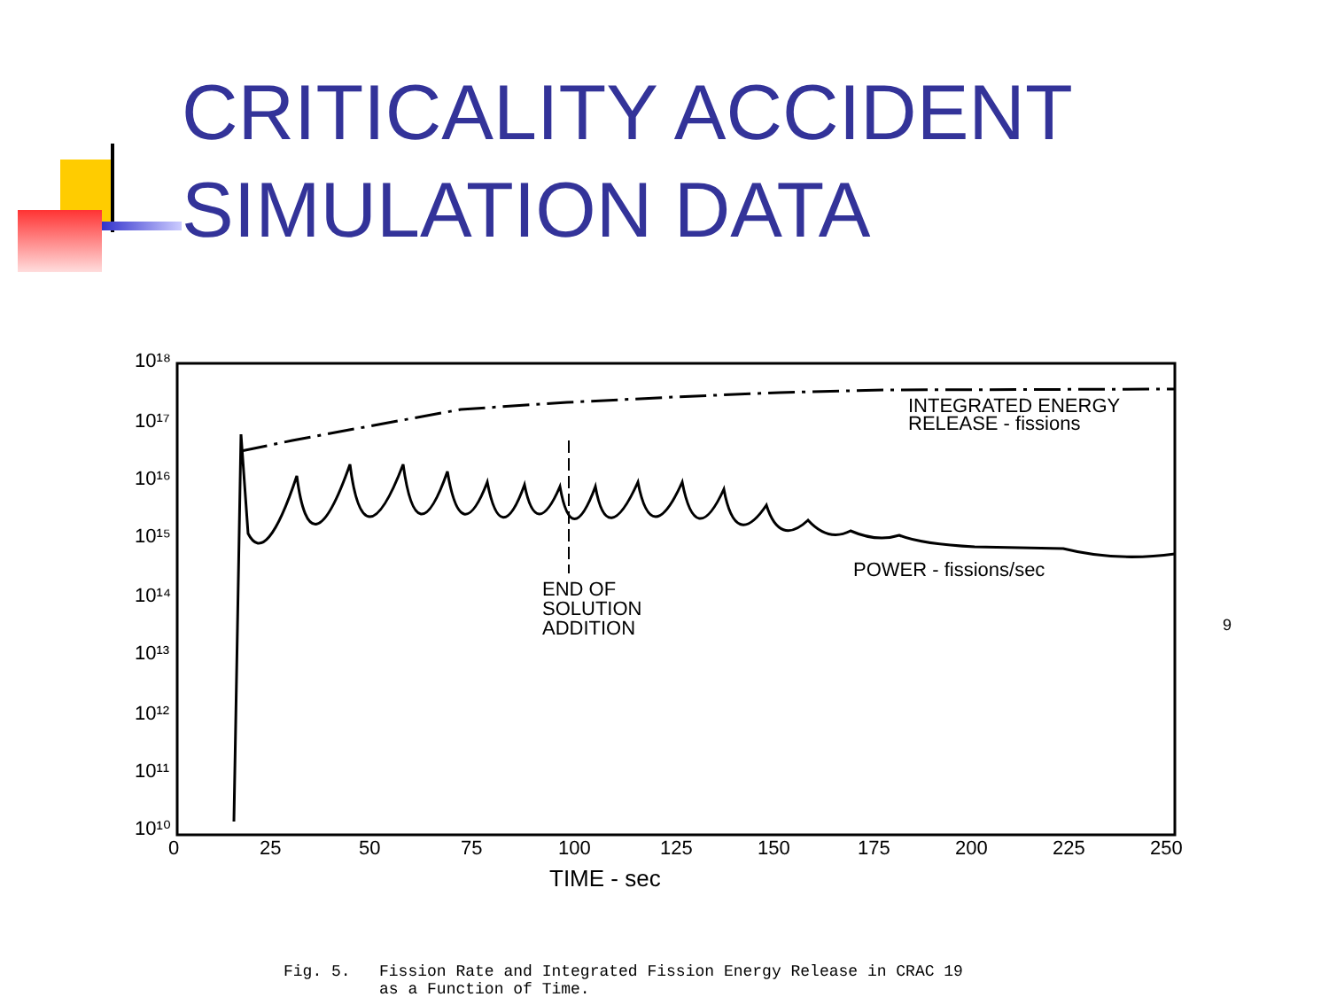CRITICALITY ACCIDENT
SIMULATION DATA
10¹⁸
10¹⁷
10¹⁶
10¹⁵
10¹⁴
10¹³
10¹²
10¹¹
10¹⁰
0
25
50
75
100
125
150
175
200
225
250
TIME - sec
INTEGRATED ENERGY
RELEASE - fissions
POWER - fissions/sec
END OF
SOLUTION
ADDITION
Fig. 5. Fission Rate and Integrated Fission Energy Release in CRAC 19
as a Function of Time.
9